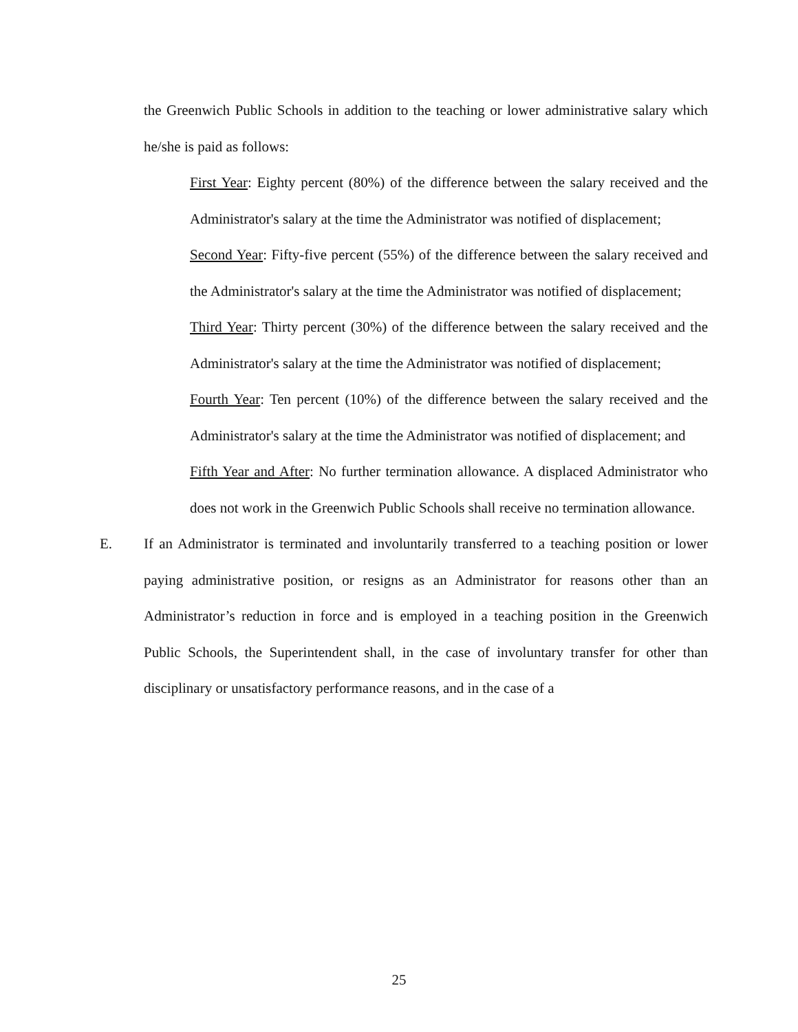the Greenwich Public Schools in addition to the teaching or lower administrative salary which he/she is paid as follows:
First Year: Eighty percent (80%) of the difference between the salary received and the Administrator's salary at the time the Administrator was notified of displacement;
Second Year: Fifty-five percent (55%) of the difference between the salary received and the Administrator's salary at the time the Administrator was notified of displacement;
Third Year: Thirty percent (30%) of the difference between the salary received and the Administrator's salary at the time the Administrator was notified of displacement;
Fourth Year: Ten percent (10%) of the difference between the salary received and the Administrator's salary at the time the Administrator was notified of displacement; and
Fifth Year and After: No further termination allowance. A displaced Administrator who does not work in the Greenwich Public Schools shall receive no termination allowance.
E. If an Administrator is terminated and involuntarily transferred to a teaching position or lower paying administrative position, or resigns as an Administrator for reasons other than an Administrator’s reduction in force and is employed in a teaching position in the Greenwich Public Schools, the Superintendent shall, in the case of involuntary transfer for other than disciplinary or unsatisfactory performance reasons, and in the case of a
25